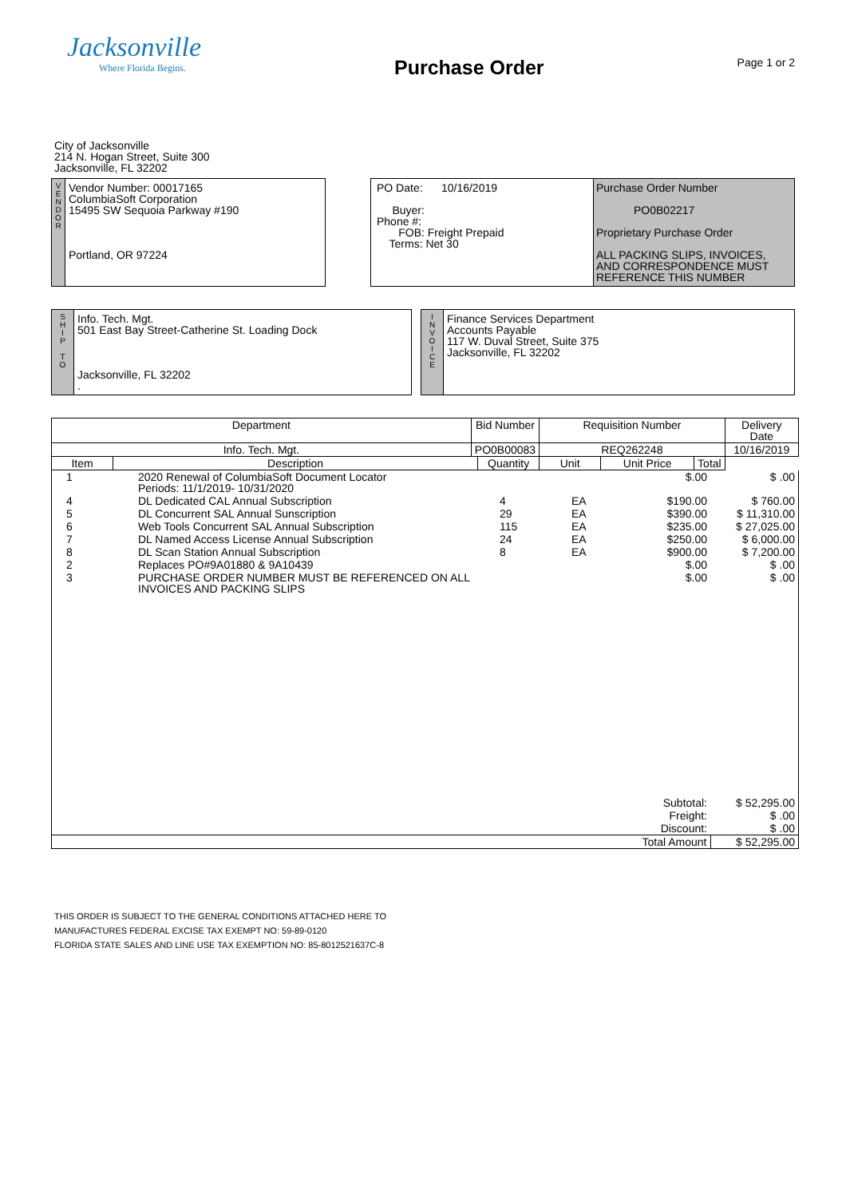Jacksonville
Where Florida Begins.
Purchase Order
Page 1 or 2
City of Jacksonville
214 N. Hogan Street, Suite 300
Jacksonville, FL 32202
V
E
N
D
O
R
Vendor Number: 00017165
ColumbiaSoft Corporation
15495 SW Sequoia Parkway #190
Portland, OR 97224
PO Date: 10/16/2019
Buyer:
Phone #:
FOB: Freight Prepaid
Terms: Net 30
Purchase Order Number
PO0B02217
Proprietary Purchase Order
ALL PACKING SLIPS, INVOICES, AND CORRESPONDENCE MUST REFERENCE THIS NUMBER
S
H
I
P
T
O
Info. Tech. Mgt.
501 East Bay Street-Catherine St. Loading Dock
Jacksonville, FL 32202
.
I
N
V
O
I
C
E
Finance Services Department
Accounts Payable
117 W. Duval Street, Suite 375
Jacksonville, FL 32202
| Department | | Bid Number | | Requisition Number | | | Delivery Date |
| --- | --- | --- | --- | --- | --- | --- | --- |
| Info. Tech. Mgt. | | PO0B00083 | | REQ262248 | | | 10/16/2019 |
| Item | Description | | Quantity | Unit | Unit Price | Total | |
| 1 | 2020 Renewal of ColumbiaSoft Document Locator Periods: 11/1/2019- 10/31/2020 | | | $.00 | $ .00 |
| 4 | DL Dedicated CAL Annual Subscription | 4 | EA | $190.00 | $ 760.00 |
| 5 | DL Concurrent SAL Annual Sunscription | 29 | EA | $390.00 | $ 11,310.00 |
| 6 | Web Tools Concurrent SAL Annual Subscription | 115 | EA | $235.00 | $ 27,025.00 |
| 7 | DL Named Access License Annual Subscription | 24 | EA | $250.00 | $ 6,000.00 |
| 8 | DL Scan Station Annual Subscription | 8 | EA | $900.00 | $ 7,200.00 |
| 2 | Replaces PO#9A01880 & 9A10439 | | | $.00 | $ .00 |
| 3 | PURCHASE ORDER NUMBER MUST BE REFERENCED ON ALL INVOICES AND PACKING SLIPS | | | $.00 | $ .00 |
| Subtotal: | | | | | $ 52,295.00 |
| Freight: | | | | | $ .00 |
| Discount: | | | | | $ .00 |
| Total Amount | | | | | $ 52,295.00 |
THIS ORDER IS SUBJECT TO THE GENERAL CONDITIONS ATTACHED HERE TO
MANUFACTURES FEDERAL EXCISE TAX EXEMPT NO: 59-89-0120
FLORIDA STATE SALES AND LINE USE TAX EXEMPTION NO: 85-8012521637C-8